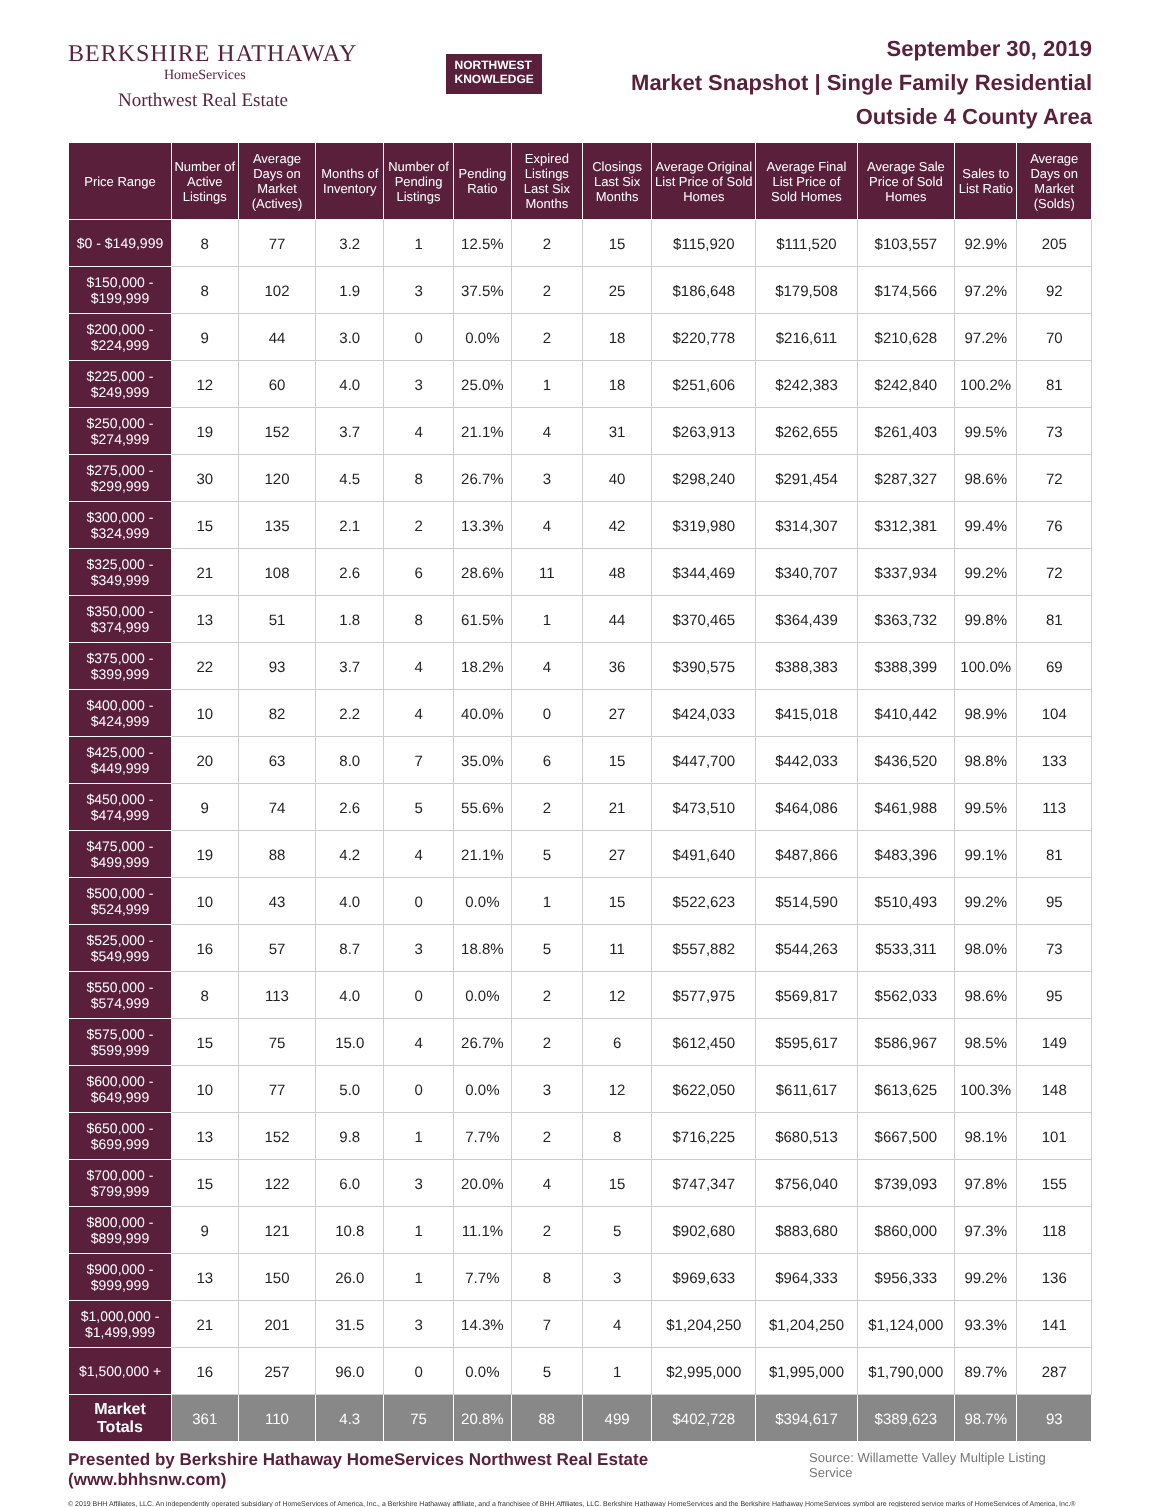BERKSHIRE HATHAWAY
HomeServices
Northwest Real Estate
NORTHWEST
KNOWLEDGE
September 30, 2019
Market Snapshot | Single Family Residential
Outside 4 County Area
| Price Range | Number of Active Listings | Average Days on Market (Actives) | Months of Inventory | Number of Pending Listings | Pending Ratio | Expired Listings Last Six Months | Closings Last Six Months | Average Original List Price of Sold Homes | Average Final List Price of Sold Homes | Average Sale Price of Sold Homes | Sales to List Ratio | Average Days on Market (Solds) |
| --- | --- | --- | --- | --- | --- | --- | --- | --- | --- | --- | --- | --- |
| $0 - $149,999 | 8 | 77 | 3.2 | 1 | 12.5% | 2 | 15 | $115,920 | $111,520 | $103,557 | 92.9% | 205 |
| $150,000 - $199,999 | 8 | 102 | 1.9 | 3 | 37.5% | 2 | 25 | $186,648 | $179,508 | $174,566 | 97.2% | 92 |
| $200,000 - $224,999 | 9 | 44 | 3.0 | 0 | 0.0% | 2 | 18 | $220,778 | $216,611 | $210,628 | 97.2% | 70 |
| $225,000 - $249,999 | 12 | 60 | 4.0 | 3 | 25.0% | 1 | 18 | $251,606 | $242,383 | $242,840 | 100.2% | 81 |
| $250,000 - $274,999 | 19 | 152 | 3.7 | 4 | 21.1% | 4 | 31 | $263,913 | $262,655 | $261,403 | 99.5% | 73 |
| $275,000 - $299,999 | 30 | 120 | 4.5 | 8 | 26.7% | 3 | 40 | $298,240 | $291,454 | $287,327 | 98.6% | 72 |
| $300,000 - $324,999 | 15 | 135 | 2.1 | 2 | 13.3% | 4 | 42 | $319,980 | $314,307 | $312,381 | 99.4% | 76 |
| $325,000 - $349,999 | 21 | 108 | 2.6 | 6 | 28.6% | 11 | 48 | $344,469 | $340,707 | $337,934 | 99.2% | 72 |
| $350,000 - $374,999 | 13 | 51 | 1.8 | 8 | 61.5% | 1 | 44 | $370,465 | $364,439 | $363,732 | 99.8% | 81 |
| $375,000 - $399,999 | 22 | 93 | 3.7 | 4 | 18.2% | 4 | 36 | $390,575 | $388,383 | $388,399 | 100.0% | 69 |
| $400,000 - $424,999 | 10 | 82 | 2.2 | 4 | 40.0% | 0 | 27 | $424,033 | $415,018 | $410,442 | 98.9% | 104 |
| $425,000 - $449,999 | 20 | 63 | 8.0 | 7 | 35.0% | 6 | 15 | $447,700 | $442,033 | $436,520 | 98.8% | 133 |
| $450,000 - $474,999 | 9 | 74 | 2.6 | 5 | 55.6% | 2 | 21 | $473,510 | $464,086 | $461,988 | 99.5% | 113 |
| $475,000 - $499,999 | 19 | 88 | 4.2 | 4 | 21.1% | 5 | 27 | $491,640 | $487,866 | $483,396 | 99.1% | 81 |
| $500,000 - $524,999 | 10 | 43 | 4.0 | 0 | 0.0% | 1 | 15 | $522,623 | $514,590 | $510,493 | 99.2% | 95 |
| $525,000 - $549,999 | 16 | 57 | 8.7 | 3 | 18.8% | 5 | 11 | $557,882 | $544,263 | $533,311 | 98.0% | 73 |
| $550,000 - $574,999 | 8 | 113 | 4.0 | 0 | 0.0% | 2 | 12 | $577,975 | $569,817 | $562,033 | 98.6% | 95 |
| $575,000 - $599,999 | 15 | 75 | 15.0 | 4 | 26.7% | 2 | 6 | $612,450 | $595,617 | $586,967 | 98.5% | 149 |
| $600,000 - $649,999 | 10 | 77 | 5.0 | 0 | 0.0% | 3 | 12 | $622,050 | $611,617 | $613,625 | 100.3% | 148 |
| $650,000 - $699,999 | 13 | 152 | 9.8 | 1 | 7.7% | 2 | 8 | $716,225 | $680,513 | $667,500 | 98.1% | 101 |
| $700,000 - $799,999 | 15 | 122 | 6.0 | 3 | 20.0% | 4 | 15 | $747,347 | $756,040 | $739,093 | 97.8% | 155 |
| $800,000 - $899,999 | 9 | 121 | 10.8 | 1 | 11.1% | 2 | 5 | $902,680 | $883,680 | $860,000 | 97.3% | 118 |
| $900,000 - $999,999 | 13 | 150 | 26.0 | 1 | 7.7% | 8 | 3 | $969,633 | $964,333 | $956,333 | 99.2% | 136 |
| $1,000,000 - $1,499,999 | 21 | 201 | 31.5 | 3 | 14.3% | 7 | 4 | $1,204,250 | $1,204,250 | $1,124,000 | 93.3% | 141 |
| $1,500,000 + | 16 | 257 | 96.0 | 0 | 0.0% | 5 | 1 | $2,995,000 | $1,995,000 | $1,790,000 | 89.7% | 287 |
| Market Totals | 361 | 110 | 4.3 | 75 | 20.8% | 88 | 499 | $402,728 | $394,617 | $389,623 | 98.7% | 93 |
Presented by Berkshire Hathaway HomeServices Northwest Real Estate (www.bhhsnw.com)
Source: Willamette Valley Multiple Listing Service
© 2019 BHH Affiliates, LLC. An independently operated subsidiary of HomeServices of America, Inc., a Berkshire Hathaway affiliate, and a franchisee of BHH Affiliates, LLC. Berkshire Hathaway HomeServices and the Berkshire Hathaway HomeServices symbol are registered service marks of HomeServices of America, Inc.®